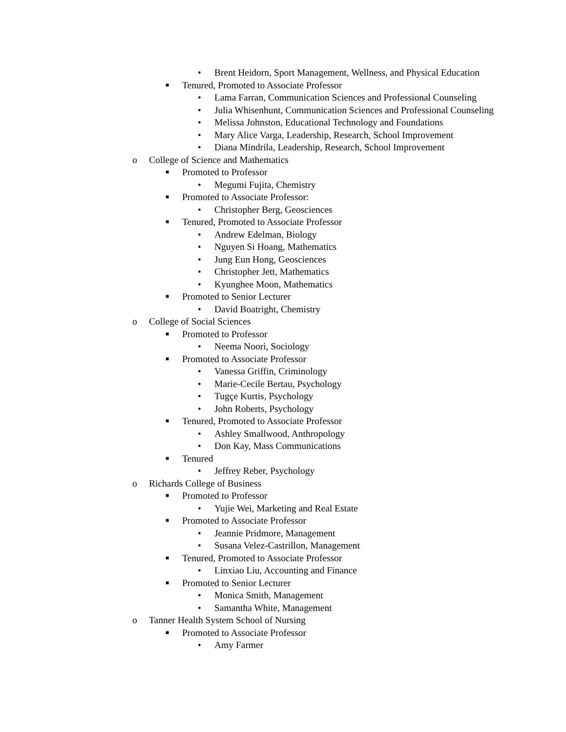• Brent Heidorn, Sport Management, Wellness, and Physical Education
■ Tenured, Promoted to Associate Professor
• Lama Farran, Communication Sciences and Professional Counseling
• Julia Whisenhunt, Communication Sciences and Professional Counseling
• Melissa Johnston, Educational Technology and Foundations
• Mary Alice Varga, Leadership, Research, School Improvement
• Diana Mindrila, Leadership, Research, School Improvement
o College of Science and Mathematics
■ Promoted to Professor
• Megumi Fujita, Chemistry
■ Promoted to Associate Professor:
• Christopher Berg, Geosciences
■ Tenured, Promoted to Associate Professor
• Andrew Edelman, Biology
• Nguyen Si Hoang, Mathematics
• Jung Eun Hong, Geosciences
• Christopher Jett, Mathematics
• Kyunghee Moon, Mathematics
■ Promoted to Senior Lecturer
• David Boatright, Chemistry
o College of Social Sciences
■ Promoted to Professor
• Neema Noori, Sociology
■ Promoted to Associate Professor
• Vanessa Griffin, Criminology
• Marie-Cecile Bertau, Psychology
• Tugçe Kurtis, Psychology
• John Roberts, Psychology
■ Tenured, Promoted to Associate Professor
• Ashley Smallwood, Anthropology
• Don Kay, Mass Communications
■ Tenured
• Jeffrey Reber, Psychology
o Richards College of Business
■ Promoted to Professor
• Yujie Wei, Marketing and Real Estate
■ Promoted to Associate Professor
• Jeannie Pridmore, Management
• Susana Velez-Castrillon, Management
■ Tenured, Promoted to Associate Professor
• Linxiao Liu, Accounting and Finance
■ Promoted to Senior Lecturer
• Monica Smith, Management
• Samantha White, Management
o Tanner Health System School of Nursing
■ Promoted to Associate Professor
• Amy Farmer